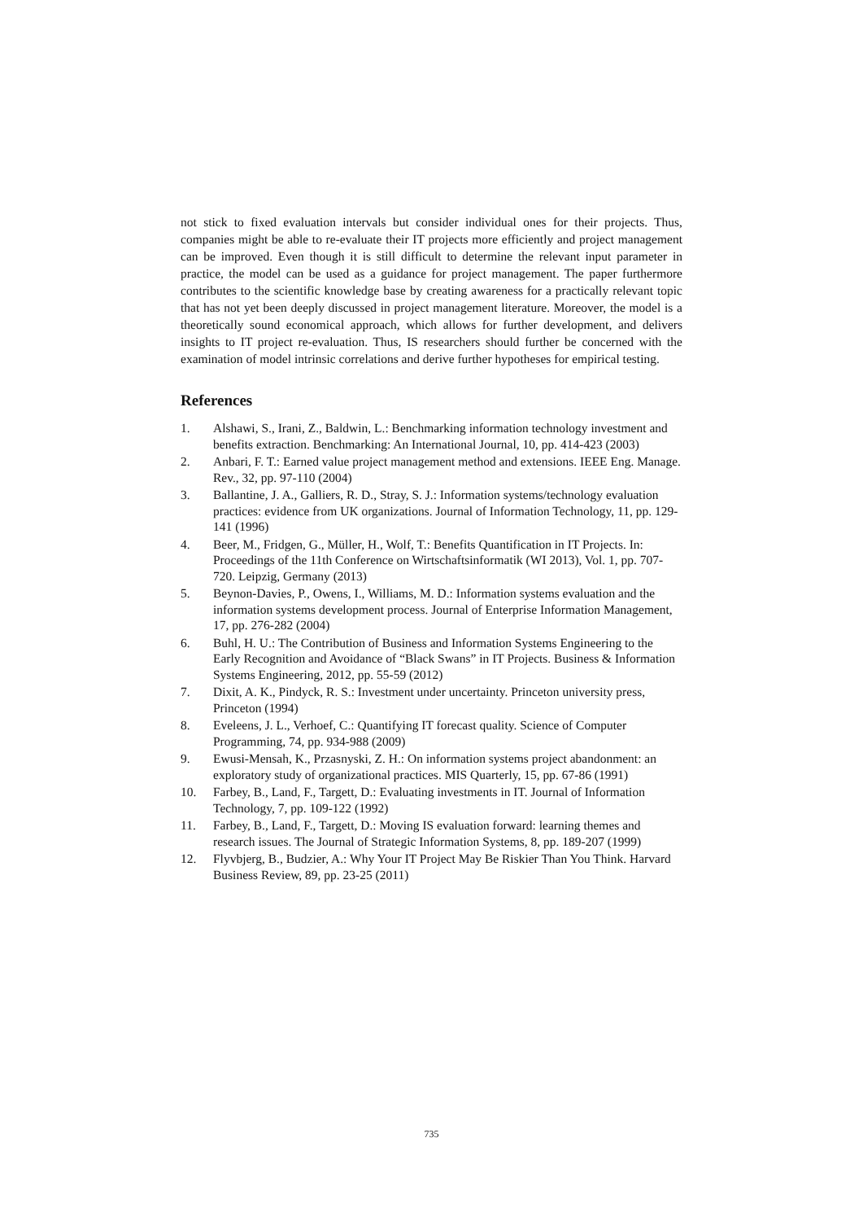not stick to fixed evaluation intervals but consider individual ones for their projects. Thus, companies might be able to re-evaluate their IT projects more efficiently and project management can be improved. Even though it is still difficult to determine the relevant input parameter in practice, the model can be used as a guidance for project management. The paper furthermore contributes to the scientific knowledge base by creating awareness for a practically relevant topic that has not yet been deeply discussed in project management literature. Moreover, the model is a theoretically sound economical approach, which allows for further development, and delivers insights to IT project re-evaluation. Thus, IS researchers should further be concerned with the examination of model intrinsic correlations and derive further hypotheses for empirical testing.
References
1. Alshawi, S., Irani, Z., Baldwin, L.: Benchmarking information technology investment and benefits extraction. Benchmarking: An International Journal, 10, pp. 414-423 (2003)
2. Anbari, F. T.: Earned value project management method and extensions. IEEE Eng. Manage. Rev., 32, pp. 97-110 (2004)
3. Ballantine, J. A., Galliers, R. D., Stray, S. J.: Information systems/technology evaluation practices: evidence from UK organizations. Journal of Information Technology, 11, pp. 129-141 (1996)
4. Beer, M., Fridgen, G., Müller, H., Wolf, T.: Benefits Quantification in IT Projects. In: Proceedings of the 11th Conference on Wirtschaftsinformatik (WI 2013), Vol. 1, pp. 707-720. Leipzig, Germany (2013)
5. Beynon-Davies, P., Owens, I., Williams, M. D.: Information systems evaluation and the information systems development process. Journal of Enterprise Information Management, 17, pp. 276-282 (2004)
6. Buhl, H. U.: The Contribution of Business and Information Systems Engineering to the Early Recognition and Avoidance of “Black Swans” in IT Projects. Business & Information Systems Engineering, 2012, pp. 55-59 (2012)
7. Dixit, A. K., Pindyck, R. S.: Investment under uncertainty. Princeton university press, Princeton (1994)
8. Eveleens, J. L., Verhoef, C.: Quantifying IT forecast quality. Science of Computer Programming, 74, pp. 934-988 (2009)
9. Ewusi-Mensah, K., Przasnyski, Z. H.: On information systems project abandonment: an exploratory study of organizational practices. MIS Quarterly, 15, pp. 67-86 (1991)
10. Farbey, B., Land, F., Targett, D.: Evaluating investments in IT. Journal of Information Technology, 7, pp. 109-122 (1992)
11. Farbey, B., Land, F., Targett, D.: Moving IS evaluation forward: learning themes and research issues. The Journal of Strategic Information Systems, 8, pp. 189-207 (1999)
12. Flyvbjerg, B., Budzier, A.: Why Your IT Project May Be Riskier Than You Think. Harvard Business Review, 89, pp. 23-25 (2011)
735